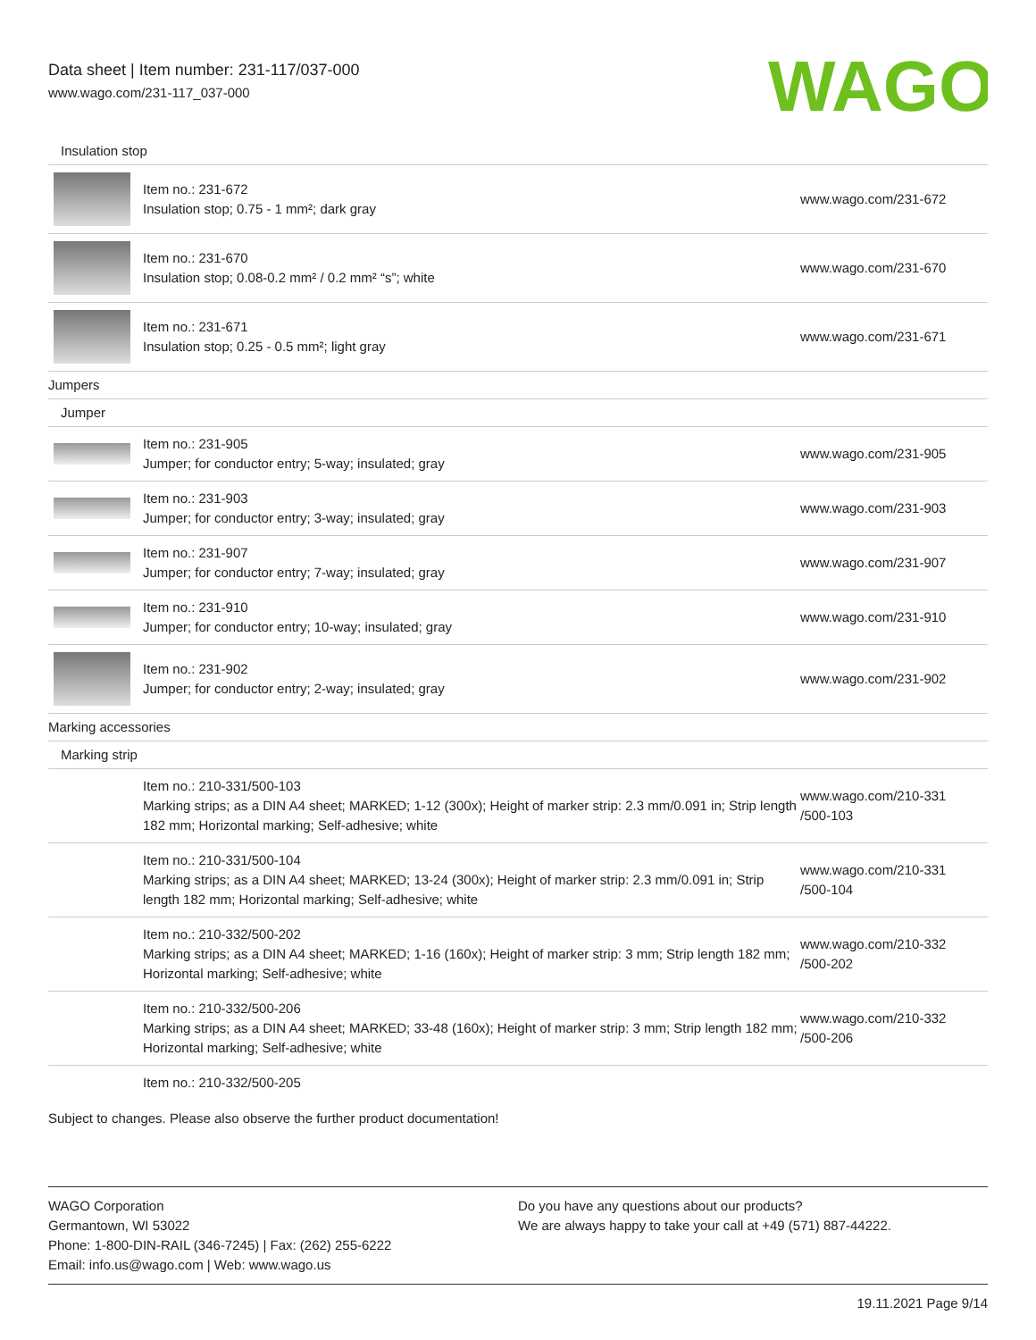Data sheet | Item number: 231-117/037-000
www.wago.com/231-117_037-000
WAGO
| Insulation stop | | |
| | Item no.: 231-672 Insulation stop; 0.75 - 1 mm²; dark gray | www.wago.com/231-672 |
| | Item no.: 231-670 Insulation stop; 0.08-0.2 mm² / 0.2 mm² “s”; white | www.wago.com/231-670 |
| | Item no.: 231-671 Insulation stop; 0.25 - 0.5 mm²; light gray | www.wago.com/231-671 |
| Jumpers | | |
| Jumper | | |
| | Item no.: 231-905 Jumper; for conductor entry; 5-way; insulated; gray | www.wago.com/231-905 |
| | Item no.: 231-903 Jumper; for conductor entry; 3-way; insulated; gray | www.wago.com/231-903 |
| | Item no.: 231-907 Jumper; for conductor entry; 7-way; insulated; gray | www.wago.com/231-907 |
| | Item no.: 231-910 Jumper; for conductor entry; 10-way; insulated; gray | www.wago.com/231-910 |
| | Item no.: 231-902 Jumper; for conductor entry; 2-way; insulated; gray | www.wago.com/231-902 |
| Marking accessories | | |
| Marking strip | | |
| | Item no.: 210-331/500-103 Marking strips; as a DIN A4 sheet; MARKED; 1-12 (300x); Height of marker strip: 2.3 mm/0.091 in; Strip length 182 mm; Horizontal marking; Self-adhesive; white | www.wago.com/210-331 /500-103 |
| | Item no.: 210-331/500-104 Marking strips; as a DIN A4 sheet; MARKED; 13-24 (300x); Height of marker strip: 2.3 mm/0.091 in; Strip length 182 mm; Horizontal marking; Self-adhesive; white | www.wago.com/210-331 /500-104 |
| | Item no.: 210-332/500-202 Marking strips; as a DIN A4 sheet; MARKED; 1-16 (160x); Height of marker strip: 3 mm; Strip length 182 mm; Horizontal marking; Self-adhesive; white | www.wago.com/210-332 /500-202 |
| | Item no.: 210-332/500-206 Marking strips; as a DIN A4 sheet; MARKED; 33-48 (160x); Height of marker strip: 3 mm; Strip length 182 mm; Horizontal marking; Self-adhesive; white | www.wago.com/210-332 /500-206 |
| | Item no.: 210-332/500-205 | |
Subject to changes. Please also observe the further product documentation!
WAGO Corporation
Germantown, WI 53022
Phone: 1-800-DIN-RAIL (346-7245) | Fax: (262) 255-6222
Email: info.us@wago.com | Web: www.wago.us
Do you have any questions about our products?
We are always happy to take your call at +49 (571) 887-44222.
19.11.2021 Page 9/14